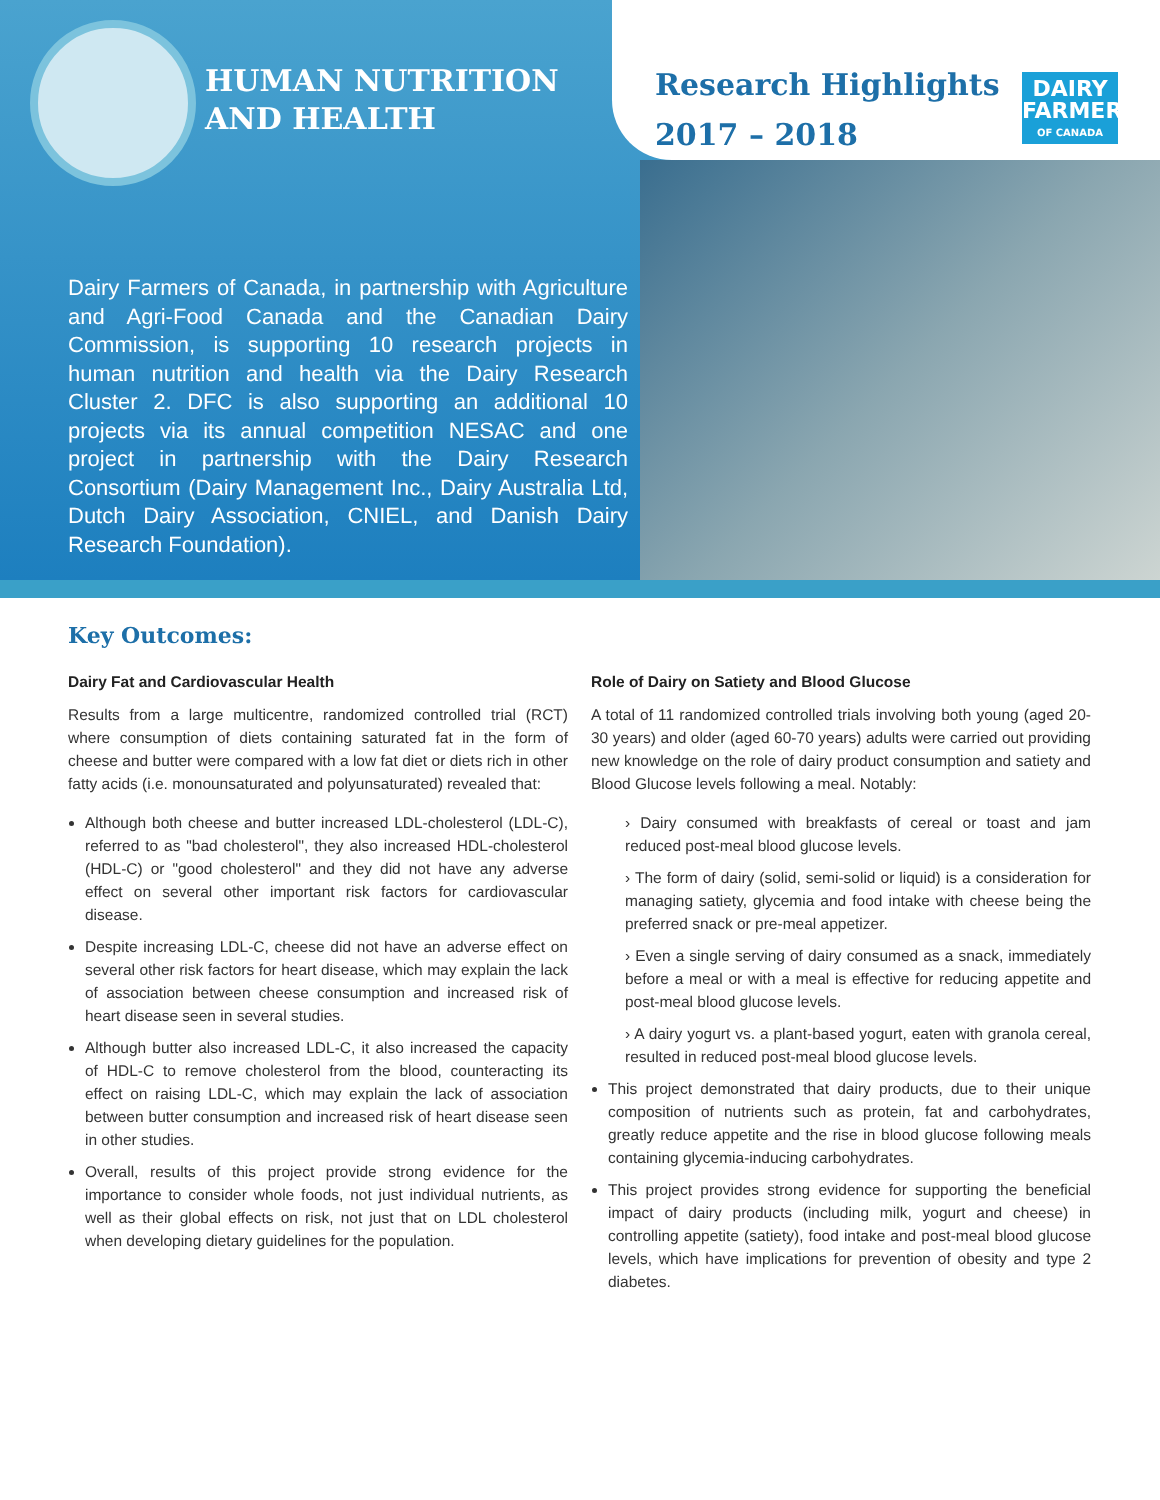HUMAN NUTRITION
AND HEALTH
Research Highlights
2017 – 2018
DAIRY
FARMERS
OF CANADA
Dairy Farmers of Canada, in partnership with Agriculture and Agri-Food Canada and the Canadian Dairy Commission, is supporting 10 research projects in human nutrition and health via the Dairy Research Cluster 2. DFC is also supporting an additional 10 projects via its annual competition NESAC and one project in partnership with the Dairy Research Consortium (Dairy Management Inc., Dairy Australia Ltd, Dutch Dairy Association, CNIEL, and Danish Dairy Research Foundation).
Key Outcomes:
Dairy Fat and Cardiovascular Health
Results from a large multicentre, randomized controlled trial (RCT) where consumption of diets containing saturated fat in the form of cheese and butter were compared with a low fat diet or diets rich in other fatty acids (i.e. monounsaturated and polyunsaturated) revealed that:
Although both cheese and butter increased LDL-cholesterol (LDL-C), referred to as "bad cholesterol", they also increased HDL-cholesterol (HDL-C) or "good cholesterol" and they did not have any adverse effect on several other important risk factors for cardiovascular disease.
Despite increasing LDL-C, cheese did not have an adverse effect on several other risk factors for heart disease, which may explain the lack of association between cheese consumption and increased risk of heart disease seen in several studies.
Although butter also increased LDL-C, it also increased the capacity of HDL-C to remove cholesterol from the blood, counteracting its effect on raising LDL-C, which may explain the lack of association between butter consumption and increased risk of heart disease seen in other studies.
Overall, results of this project provide strong evidence for the importance to consider whole foods, not just individual nutrients, as well as their global effects on risk, not just that on LDL cholesterol when developing dietary guidelines for the population.
Role of Dairy on Satiety and Blood Glucose
A total of 11 randomized controlled trials involving both young (aged 20-30 years) and older (aged 60-70 years) adults were carried out providing new knowledge on the role of dairy product consumption and satiety and Blood Glucose levels following a meal. Notably:
› Dairy consumed with breakfasts of cereal or toast and jam reduced post-meal blood glucose levels.
› The form of dairy (solid, semi-solid or liquid) is a consideration for managing satiety, glycemia and food intake with cheese being the preferred snack or pre-meal appetizer.
› Even a single serving of dairy consumed as a snack, immediately before a meal or with a meal is effective for reducing appetite and post-meal blood glucose levels.
› A dairy yogurt vs. a plant-based yogurt, eaten with granola cereal, resulted in reduced post-meal blood glucose levels.
This project demonstrated that dairy products, due to their unique composition of nutrients such as protein, fat and carbohydrates, greatly reduce appetite and the rise in blood glucose following meals containing glycemia-inducing carbohydrates.
This project provides strong evidence for supporting the beneficial impact of dairy products (including milk, yogurt and cheese) in controlling appetite (satiety), food intake and post-meal blood glucose levels, which have implications for prevention of obesity and type 2 diabetes.